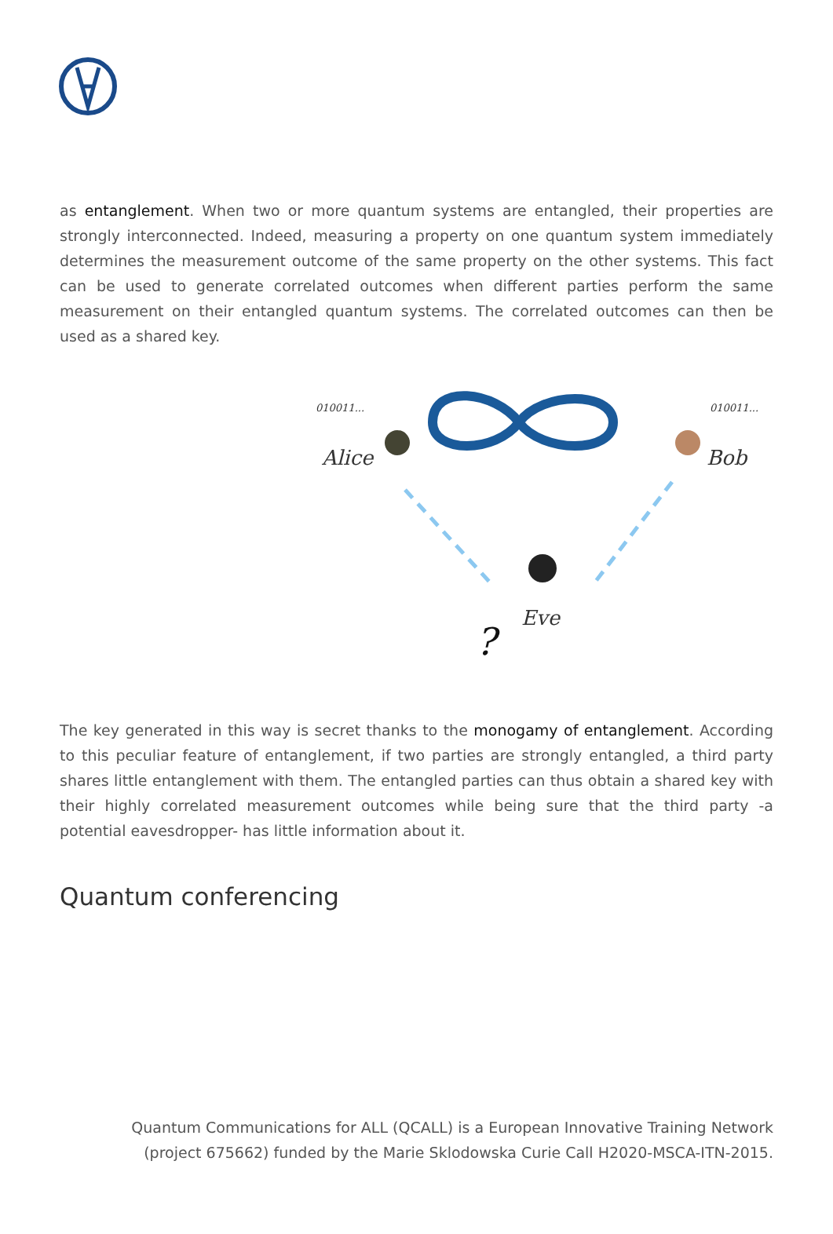as entanglement. When two or more quantum systems are entangled, their properties are strongly interconnected. Indeed, measuring a property on one quantum system immediately determines the measurement outcome of the same property on the other systems. This fact can be used to generate correlated outcomes when different parties perform the same measurement on their entangled quantum systems. The correlated outcomes can then be used as a shared key.
010011...
Alice
010011...
Bob
Eve
?
The key generated in this way is secret thanks to the monogamy of entanglement. According to this peculiar feature of entanglement, if two parties are strongly entangled, a third party shares little entanglement with them. The entangled parties can thus obtain a shared key with their highly correlated measurement outcomes while being sure that the third party -a potential eavesdropper- has little information about it.
Quantum conferencing
Quantum Communications for ALL (QCALL) is a European Innovative Training Network
(project 675662) funded by the Marie Sklodowska Curie Call H2020-MSCA-ITN-2015.